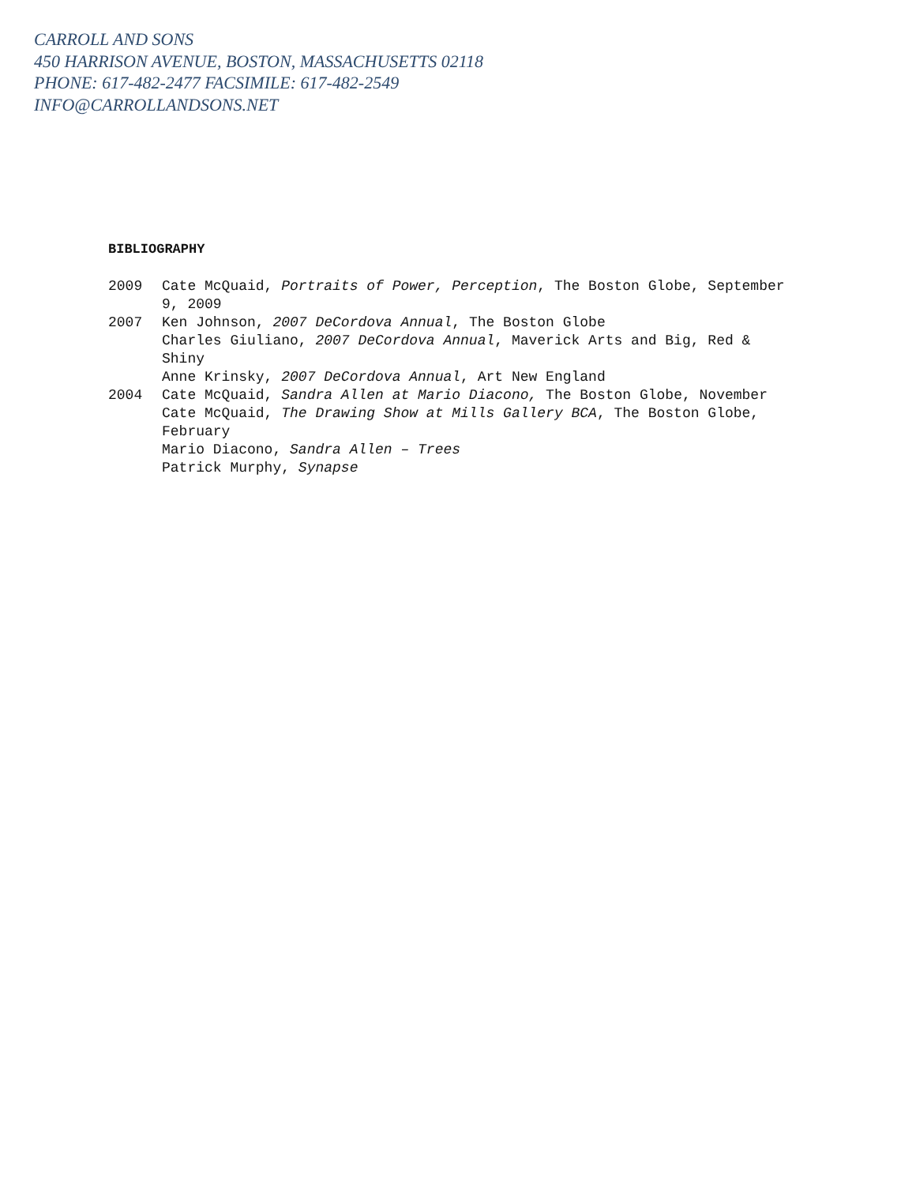CARROLL AND SONS
450 HARRISON AVENUE, BOSTON, MASSACHUSETTS 02118
PHONE: 617-482-2477 FACSIMILE: 617-482-2549
INFO@CARROLLANDSONS.NET
BIBLIOGRAPHY
2009 Cate McQuaid, Portraits of Power, Perception, The Boston Globe, September 9, 2009
2007 Ken Johnson, 2007 DeCordova Annual, The Boston Globe
Charles Giuliano, 2007 DeCordova Annual, Maverick Arts and Big, Red & Shiny
Anne Krinsky, 2007 DeCordova Annual, Art New England
2004 Cate McQuaid, Sandra Allen at Mario Diacono, The Boston Globe, November
Cate McQuaid, The Drawing Show at Mills Gallery BCA, The Boston Globe, February
Mario Diacono, Sandra Allen – Trees
Patrick Murphy, Synapse